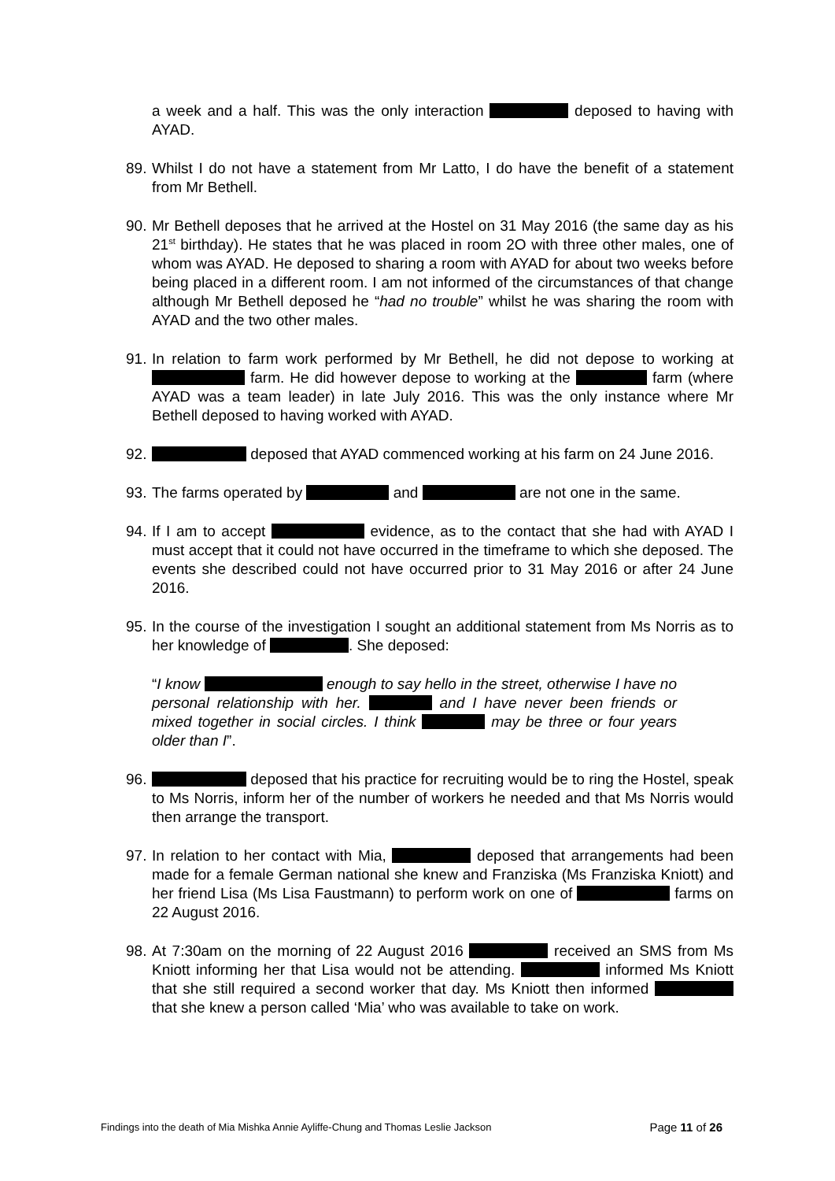a week and a half. This was the only interaction deposed to having with AYAD.
89.
Whilst I do not have a statement from Mr Latto, I do have the benefit of a statement from Mr Bethell.
90.
Mr Bethell deposes that he arrived at the Hostel on 31 May 2016 (the same day as his 21<sup>st</sup> birthday). He states that he was placed in room 2O with three other males, one of whom was AYAD. He deposed to sharing a room with AYAD for about two weeks before being placed in a different room. I am not informed of the circumstances of that change although Mr Bethell deposed he “had no trouble” whilst he was sharing the room with AYAD and the two other males.
91.
In relation to farm work performed by Mr Bethell, he did not depose to working at farm. He did however depose to working at the farm (where AYAD was a team leader) in late July 2016. This was the only instance where Mr Bethell deposed to having worked with AYAD.
92.
deposed that AYAD commenced working at his farm on 24 June 2016.
93.
The farms operated by and are not one in the same.
94.
If I am to accept evidence, as to the contact that she had with AYAD I must accept that it could not have occurred in the timeframe to which she deposed. The events she described could not have occurred prior to 31 May 2016 or after 24 June 2016.
95.
In the course of the investigation I sought an additional statement from Ms Norris as to her knowledge of . She deposed:
“I know enough to say hello in the street, otherwise I have no personal relationship with her. and I have never been friends or mixed together in social circles. I think may be three or four years older than I”.
96.
deposed that his practice for recruiting would be to ring the Hostel, speak to Ms Norris, inform her of the number of workers he needed and that Ms Norris would then arrange the transport.
97.
In relation to her contact with Mia, deposed that arrangements had been made for a female German national she knew and Franziska (Ms Franziska Kniott) and her friend Lisa (Ms Lisa Faustmann) to perform work on one of farms on 22 August 2016.
98.
At 7:30am on the morning of 22 August 2016 received an SMS from Ms Kniott informing her that Lisa would not be attending. informed Ms Kniott that she still required a second worker that day. Ms Kniott then informed that she knew a person called ‘Mia’ who was available to take on work.
Findings into the death of Mia Mishka Annie Ayliffe-Chung and Thomas Leslie Jackson Page 11 of 26